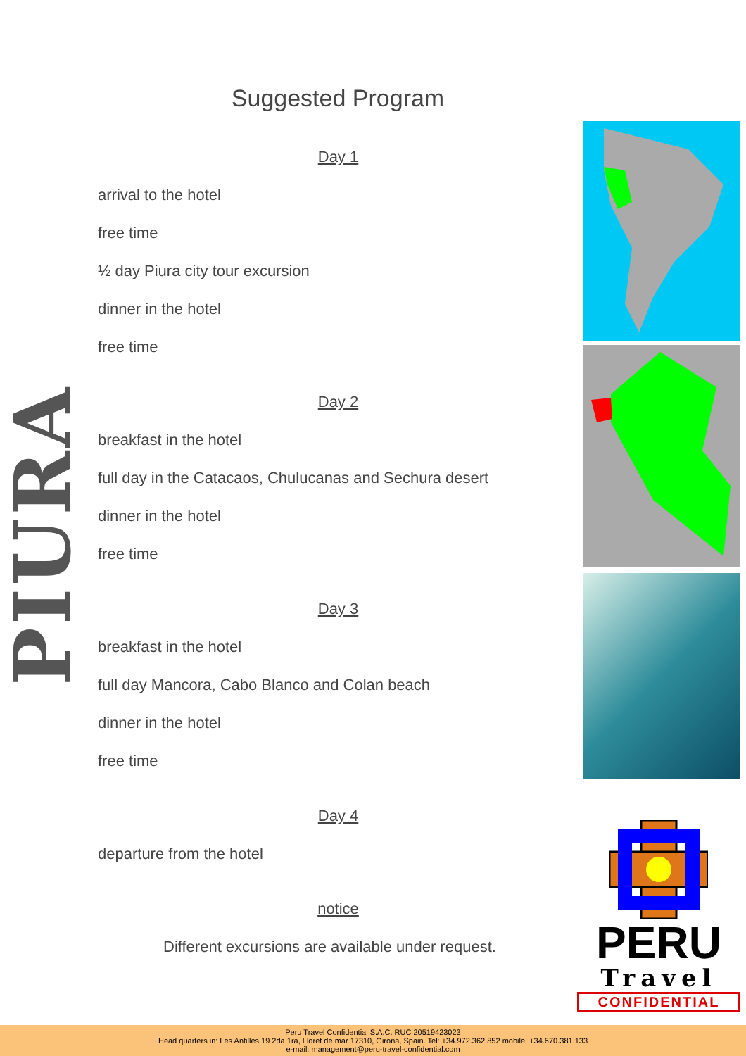Suggested Program
PIURA
Day 1
arrival to the hotel
free time
½ day Piura city tour excursion
dinner in the hotel
free time
Day 2
breakfast in the hotel
full day in the Catacaos, Chulucanas and Sechura desert
dinner in the hotel
free time
Day 3
breakfast in the hotel
full day Mancora, Cabo Blanco and Colan beach
dinner in the hotel
free time
Day 4
departure from the hotel
notice
Different excursions are available under request.
PERU
Travel
CONFIDENTIAL
Peru Travel Confidential S.A.C. RUC 20519423023
Head quarters in: Les Antilles 19 2da 1ra, Lloret de mar 17310, Girona, Spain. Tel: +34.972.362.852 mobile: +34.670.381.133
e-mail: management@peru-travel-confidential.com